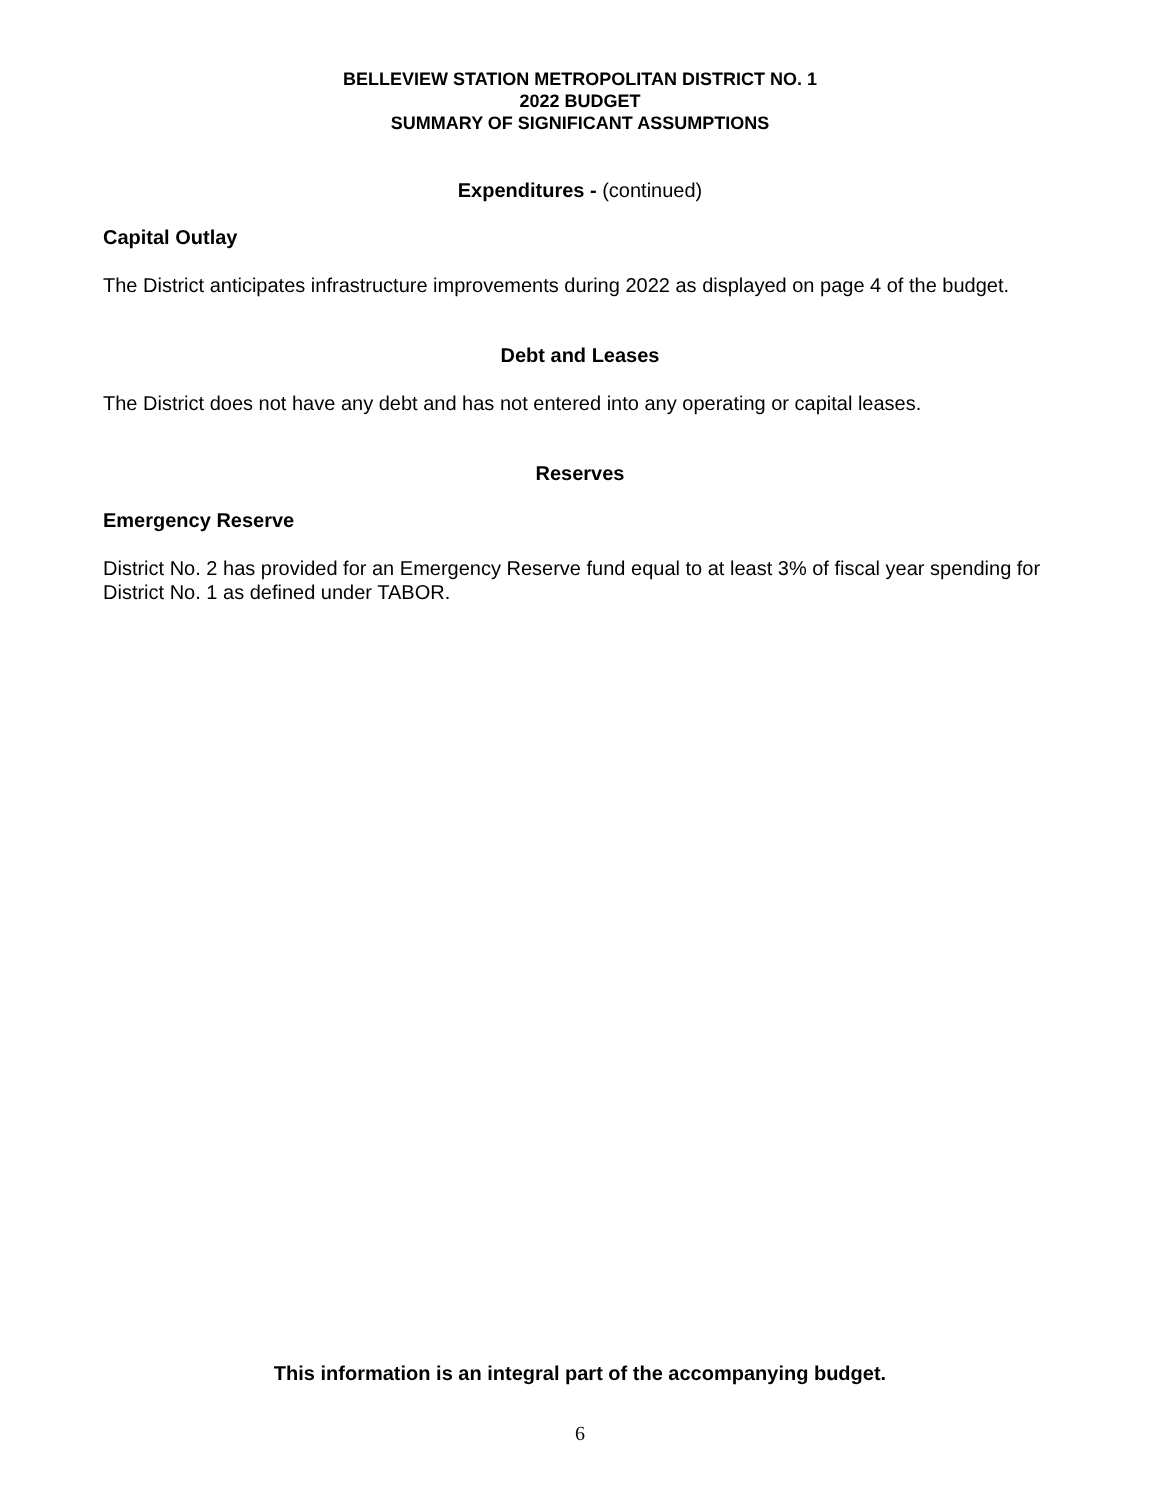BELLEVIEW STATION METROPOLITAN DISTRICT NO. 1
2022 BUDGET
SUMMARY OF SIGNIFICANT ASSUMPTIONS
Expenditures - (continued)
Capital Outlay
The District anticipates infrastructure improvements during 2022 as displayed on page 4 of the budget.
Debt and Leases
The District does not have any debt and has not entered into any operating or capital leases.
Reserves
Emergency Reserve
District No. 2 has provided for an Emergency Reserve fund equal to at least 3% of fiscal year spending for District No. 1 as defined under TABOR.
This information is an integral part of the accompanying budget.
6